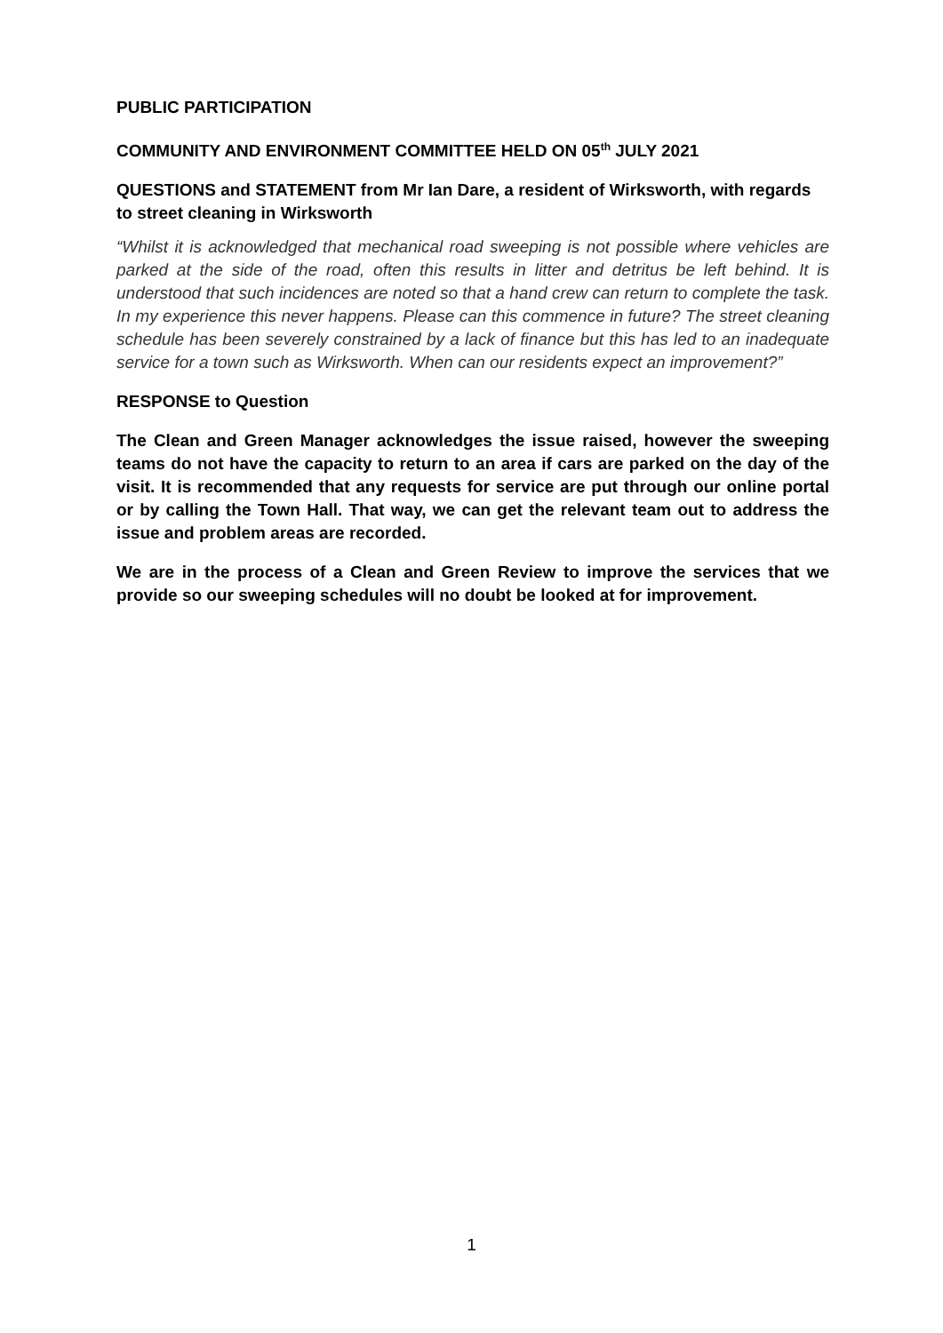PUBLIC PARTICIPATION
COMMUNITY AND ENVIRONMENT COMMITTEE HELD ON 05<sup>th</sup> JULY 2021
QUESTIONS and STATEMENT from Mr Ian Dare, a resident of Wirksworth, with regards to street cleaning in Wirksworth
“Whilst it is acknowledged that mechanical road sweeping is not possible where vehicles are parked at the side of the road, often this results in litter and detritus be left behind. It is understood that such incidences are noted so that a hand crew can return to complete the task. In my experience this never happens. Please can this commence in future? The street cleaning schedule has been severely constrained by a lack of finance but this has led to an inadequate service for a town such as Wirksworth. When can our residents expect an improvement?”
RESPONSE to Question
The Clean and Green Manager acknowledges the issue raised, however the sweeping teams do not have the capacity to return to an area if cars are parked on the day of the visit. It is recommended that any requests for service are put through our online portal or by calling the Town Hall. That way, we can get the relevant team out to address the issue and problem areas are recorded.
We are in the process of a Clean and Green Review to improve the services that we provide so our sweeping schedules will no doubt be looked at for improvement.
1